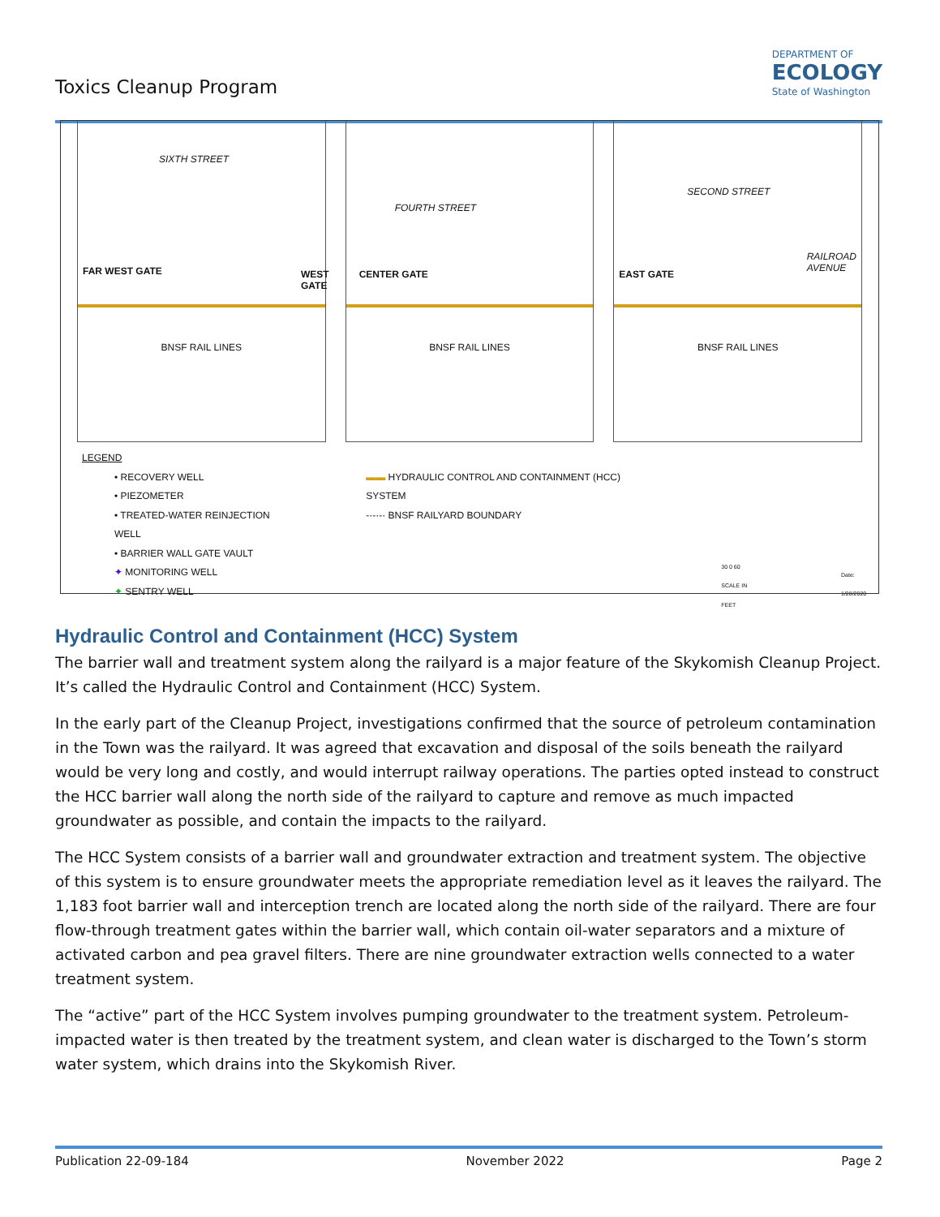Toxics Cleanup Program
DEPARTMENT OF
ECOLOGY
State of Washington
SIXTH STREET
FAR WEST GATE WEST GATE
BNSF RAIL LINES
FOURTH STREET
CENTER GATE
BNSF RAIL LINES
SECOND STREET
RAILROAD
AVENUE
EAST GATE
BNSF RAIL LINES
LEGEND
• RECOVERY WELL
• PIEZOMETER
• TREATED-WATER REINJECTION WELL
• BARRIER WALL GATE VAULT
✦ MONITORING WELL
✦ SENTRY WELL
▬▬ HYDRAULIC CONTROL AND CONTAINMENT (HCC) SYSTEM
-·-·-· BNSF RAILYARD BOUNDARY
30 0 60
SCALE IN FEET
Date: 1/28/2020
Hydraulic Control and Containment (HCC) System
The barrier wall and treatment system along the railyard is a major feature of the Skykomish Cleanup Project. It’s called the Hydraulic Control and Containment (HCC) System.
In the early part of the Cleanup Project, investigations confirmed that the source of petroleum contamination in the Town was the railyard. It was agreed that excavation and disposal of the soils beneath the railyard would be very long and costly, and would interrupt railway operations. The parties opted instead to construct the HCC barrier wall along the north side of the railyard to capture and remove as much impacted groundwater as possible, and contain the impacts to the railyard.
The HCC System consists of a barrier wall and groundwater extraction and treatment system. The objective of this system is to ensure groundwater meets the appropriate remediation level as it leaves the railyard. The 1,183 foot barrier wall and interception trench are located along the north side of the railyard. There are four flow-through treatment gates within the barrier wall, which contain oil-water separators and a mixture of activated carbon and pea gravel filters. There are nine groundwater extraction wells connected to a water treatment system.
The “active” part of the HCC System involves pumping groundwater to the treatment system. Petroleum-impacted water is then treated by the treatment system, and clean water is discharged to the Town’s storm water system, which drains into the Skykomish River.
Publication 22-09-184 November 2022 Page 2